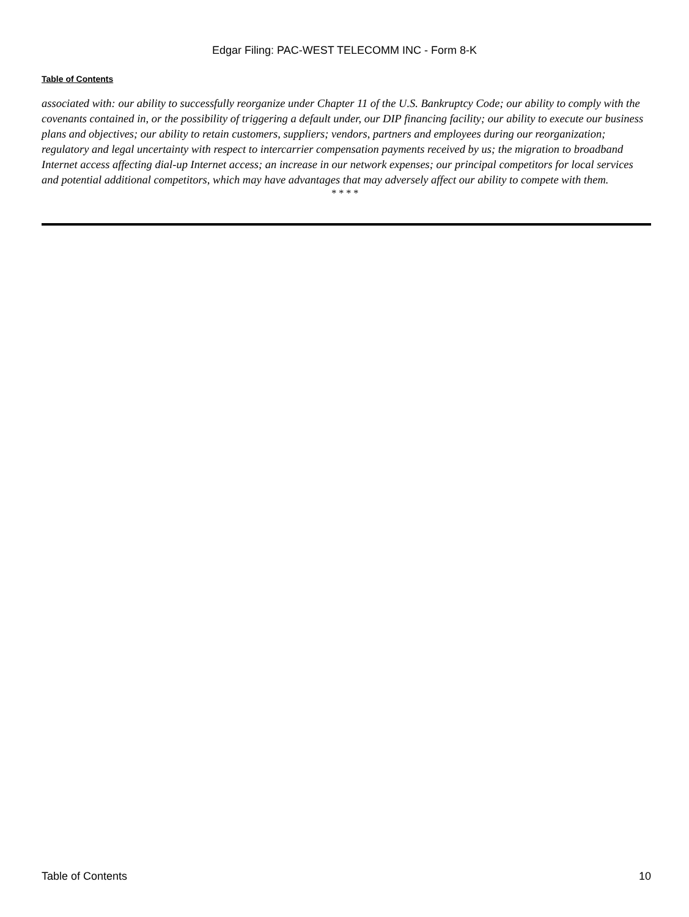Edgar Filing: PAC-WEST TELECOMM INC - Form 8-K
Table of Contents
associated with: our ability to successfully reorganize under Chapter 11 of the U.S. Bankruptcy Code; our ability to comply with the covenants contained in, or the possibility of triggering a default under, our DIP financing facility; our ability to execute our business plans and objectives; our ability to retain customers, suppliers; vendors, partners and employees during our reorganization; regulatory and legal uncertainty with respect to intercarrier compensation payments received by us; the migration to broadband Internet access affecting dial-up Internet access; an increase in our network expenses; our principal competitors for local services and potential additional competitors, which may have advantages that may adversely affect our ability to compete with them.
* * * *
Table of Contents 10